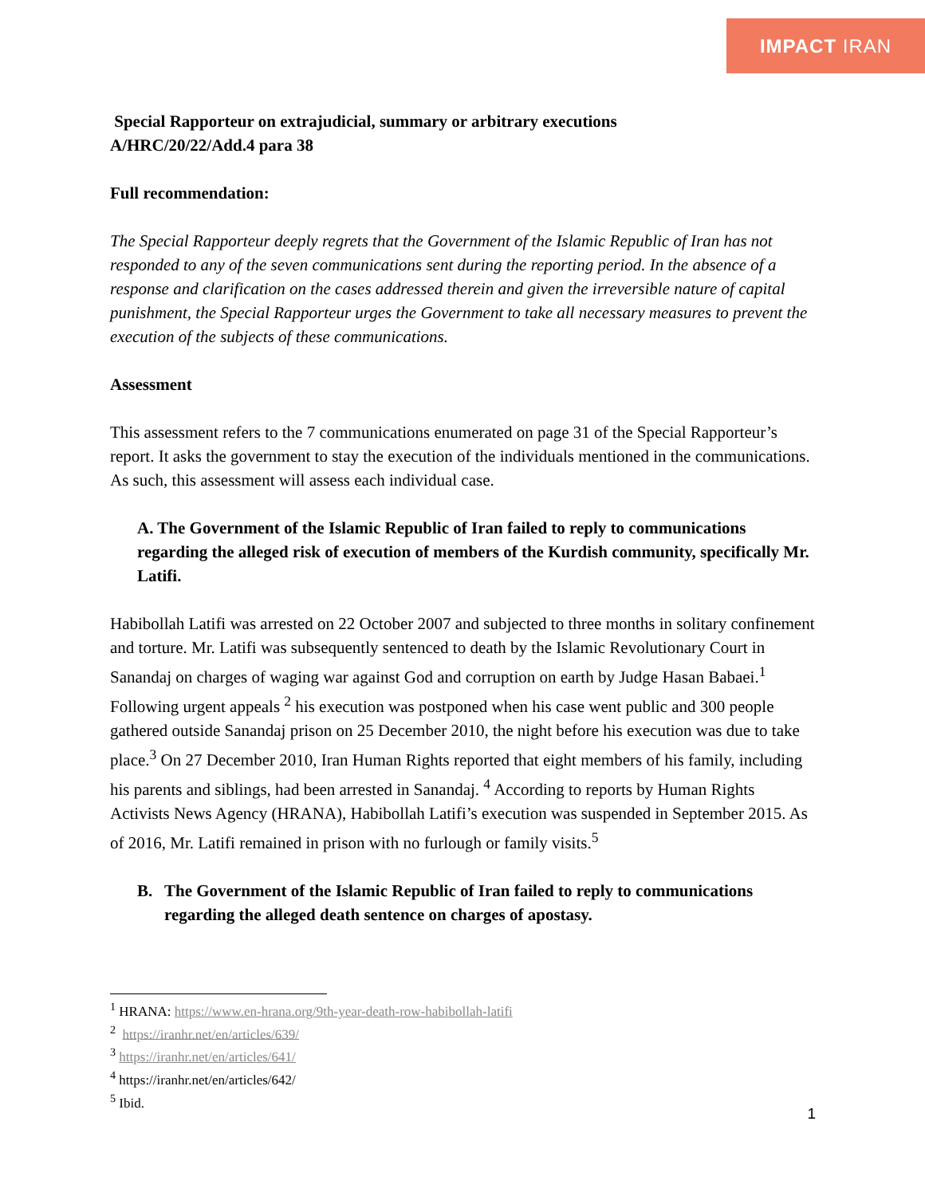IMPACT IRAN
Special Rapporteur on extrajudicial, summary or arbitrary executions
A/HRC/20/22/Add.4 para 38
Full recommendation:
The Special Rapporteur deeply regrets that the Government of the Islamic Republic of Iran has not responded to any of the seven communications sent during the reporting period. In the absence of a response and clarification on the cases addressed therein and given the irreversible nature of capital punishment, the Special Rapporteur urges the Government to take all necessary measures to prevent the execution of the subjects of these communications.
Assessment
This assessment refers to the 7 communications enumerated on page 31 of the Special Rapporteur’s report. It asks the government to stay the execution of the individuals mentioned in the communications. As such, this assessment will assess each individual case.
A. The Government of the Islamic Republic of Iran failed to reply to communications regarding the alleged risk of execution of members of the Kurdish community, specifically Mr. Latifi.
Habibollah Latifi was arrested on 22 October 2007 and subjected to three months in solitary confinement and torture. Mr. Latifi was subsequently sentenced to death by the Islamic Revolutionary Court in Sanandaj on charges of waging war against God and corruption on earth by Judge Hasan Babaei.<sup>1</sup> Following urgent appeals <sup>2</sup> his execution was postponed when his case went public and 300 people gathered outside Sanandaj prison on 25 December 2010, the night before his execution was due to take place.<sup>3</sup> On 27 December 2010, Iran Human Rights reported that eight members of his family, including his parents and siblings, had been arrested in Sanandaj. <sup>4</sup> According to reports by Human Rights Activists News Agency (HRANA), Habibollah Latifi’s execution was suspended in September 2015. As of 2016, Mr. Latifi remained in prison with no furlough or family visits.<sup>5</sup>
B. The Government of the Islamic Republic of Iran failed to reply to communications regarding the alleged death sentence on charges of apostasy.
<sup>1</sup> HRANA: https://www.en-hrana.org/9th-year-death-row-habibollah-latifi
<sup>2</sup> https://iranhr.net/en/articles/639/
<sup>3</sup> https://iranhr.net/en/articles/641/
<sup>4</sup> https://iranhr.net/en/articles/642/
<sup>5</sup> Ibid.
1